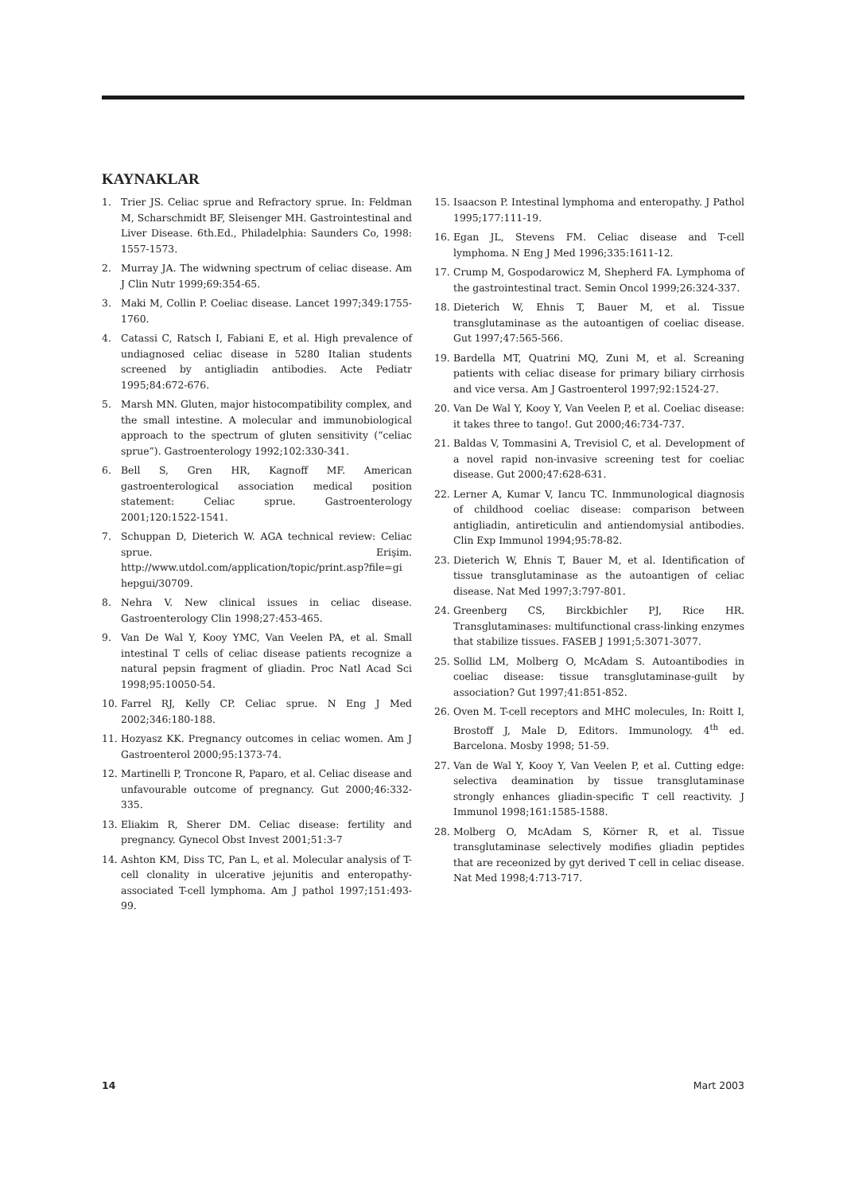KAYNAKLAR
1. Trier JS. Celiac sprue and Refractory sprue. In: Feldman M, Scharschmidt BF, Sleisenger MH. Gastrointestinal and Liver Disease. 6th.Ed., Philadelphia: Saunders Co, 1998: 1557-1573.
2. Murray JA. The widwning spectrum of celiac disease. Am J Clin Nutr 1999;69:354-65.
3. Maki M, Collin P. Coeliac disease. Lancet 1997;349:1755-1760.
4. Catassi C, Ratsch I, Fabiani E, et al. High prevalence of undiagnosed celiac disease in 5280 Italian students screened by antigliadin antibodies. Acte Pediatr 1995;84:672-676.
5. Marsh MN. Gluten, major histocompatibility complex, and the small intestine. A molecular and immunobiological approach to the spectrum of gluten sensitivity (“celiac sprue”). Gastroenterology 1992;102:330-341.
6. Bell S, Gren HR, Kagnoff MF. American gastroenterological association medical position statement: Celiac sprue. Gastroenterology 2001;120:1522-1541.
7. Schuppan D, Dieterich W. AGA technical review: Celiac sprue. Erişim. http://www.utdol.com/application/topic/print.asp?file=gi hepgui/30709.
8. Nehra V. New clinical issues in celiac disease. Gastroenterology Clin 1998;27:453-465.
9. Van De Wal Y, Kooy YMC, Van Veelen PA, et al. Small intestinal T cells of celiac disease patients recognize a natural pepsin fragment of gliadin. Proc Natl Acad Sci 1998;95:10050-54.
10. Farrel RJ, Kelly CP. Celiac sprue. N Eng J Med 2002;346:180-188.
11. Hozyasz KK. Pregnancy outcomes in celiac women. Am J Gastroenterol 2000;95:1373-74.
12. Martinelli P, Troncone R, Paparo, et al. Celiac disease and unfavourable outcome of pregnancy. Gut 2000;46:332-335.
13. Eliakim R, Sherer DM. Celiac disease: fertility and pregnancy. Gynecol Obst Invest 2001;51:3-7
14. Ashton KM, Diss TC, Pan L, et al. Molecular analysis of T-cell clonality in ulcerative jejunitis and enteropathy-associated T-cell lymphoma. Am J pathol 1997;151:493-99.
15. Isaacson P. Intestinal lymphoma and enteropathy. J Pathol 1995;177:111-19.
16. Egan JL, Stevens FM. Celiac disease and T-cell lymphoma. N Eng J Med 1996;335:1611-12.
17. Crump M, Gospodarowicz M, Shepherd FA. Lymphoma of the gastrointestinal tract. Semin Oncol 1999;26:324-337.
18. Dieterich W, Ehnis T, Bauer M, et al. Tissue transglutaminase as the autoantigen of coeliac disease. Gut 1997;47:565-566.
19. Bardella MT, Quatrini MQ, Zuni M, et al. Screaning patients with celiac disease for primary biliary cirrhosis and vice versa. Am J Gastroenterol 1997;92:1524-27.
20. Van De Wal Y, Kooy Y, Van Veelen P, et al. Coeliac disease: it takes three to tango!. Gut 2000;46:734-737.
21. Baldas V, Tommasini A, Trevisiol C, et al. Development of a novel rapid non-invasive screening test for coeliac disease. Gut 2000;47:628-631.
22. Lerner A, Kumar V, Iancu TC. Inmmunological diagnosis of childhood coeliac disease: comparison between antigliadin, antireticulin and antiendomysial antibodies. Clin Exp Immunol 1994;95:78-82.
23. Dieterich W, Ehnis T, Bauer M, et al. Identification of tissue transglutaminase as the autoantigen of celiac disease. Nat Med 1997;3:797-801.
24. Greenberg CS, Birckbichler PJ, Rice HR. Transglutaminases: multifunctional crass-linking enzymes that stabilize tissues. FASEB J 1991;5:3071-3077.
25. Sollid LM, Molberg O, McAdam S. Autoantibodies in coeliac disease: tissue transglutaminase-guilt by association? Gut 1997;41:851-852.
26. Oven M. T-cell receptors and MHC molecules, In: Roitt I, Brostoff J, Male D, Editors. Immunology. 4<sup>th</sup> ed. Barcelona. Mosby 1998; 51-59.
27. Van de Wal Y, Kooy Y, Van Veelen P, et al. Cutting edge: selectiva deamination by tissue transglutaminase strongly enhances gliadin-specific T cell reactivity. J Immunol 1998;161:1585-1588.
28. Molberg O, McAdam S, Körner R, et al. Tissue transglutaminase selectively modifies gliadin peptides that are receonized by gyt derived T cell in celiac disease. Nat Med 1998;4:713-717.
14 Mart 2003